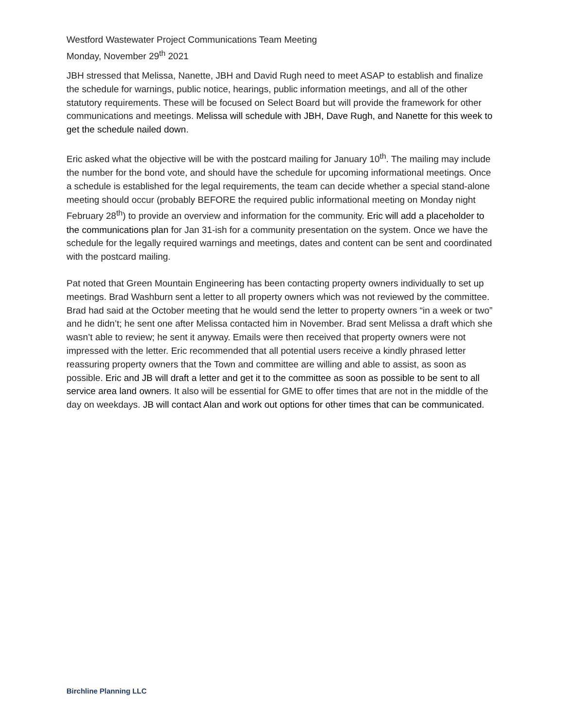Westford Wastewater Project Communications Team Meeting
Monday, November 29<sup>th</sup> 2021
JBH stressed that Melissa, Nanette, JBH and David Rugh need to meet ASAP to establish and finalize the schedule for warnings, public notice, hearings, public information meetings, and all of the other statutory requirements. These will be focused on Select Board but will provide the framework for other communications and meetings. Melissa will schedule with JBH, Dave Rugh, and Nanette for this week to get the schedule nailed down.
Eric asked what the objective will be with the postcard mailing for January 10<sup>th</sup>. The mailing may include the number for the bond vote, and should have the schedule for upcoming informational meetings. Once a schedule is established for the legal requirements, the team can decide whether a special stand-alone meeting should occur (probably BEFORE the required public informational meeting on Monday night February 28<sup>th</sup>) to provide an overview and information for the community. Eric will add a placeholder to the communications plan for Jan 31-ish for a community presentation on the system. Once we have the schedule for the legally required warnings and meetings, dates and content can be sent and coordinated with the postcard mailing.
Pat noted that Green Mountain Engineering has been contacting property owners individually to set up meetings. Brad Washburn sent a letter to all property owners which was not reviewed by the committee. Brad had said at the October meeting that he would send the letter to property owners “in a week or two” and he didn’t; he sent one after Melissa contacted him in November. Brad sent Melissa a draft which she wasn’t able to review; he sent it anyway. Emails were then received that property owners were not impressed with the letter. Eric recommended that all potential users receive a kindly phrased letter reassuring property owners that the Town and committee are willing and able to assist, as soon as possible. Eric and JB will draft a letter and get it to the committee as soon as possible to be sent to all service area land owners. It also will be essential for GME to offer times that are not in the middle of the day on weekdays. JB will contact Alan and work out options for other times that can be communicated.
Birchline Planning LLC